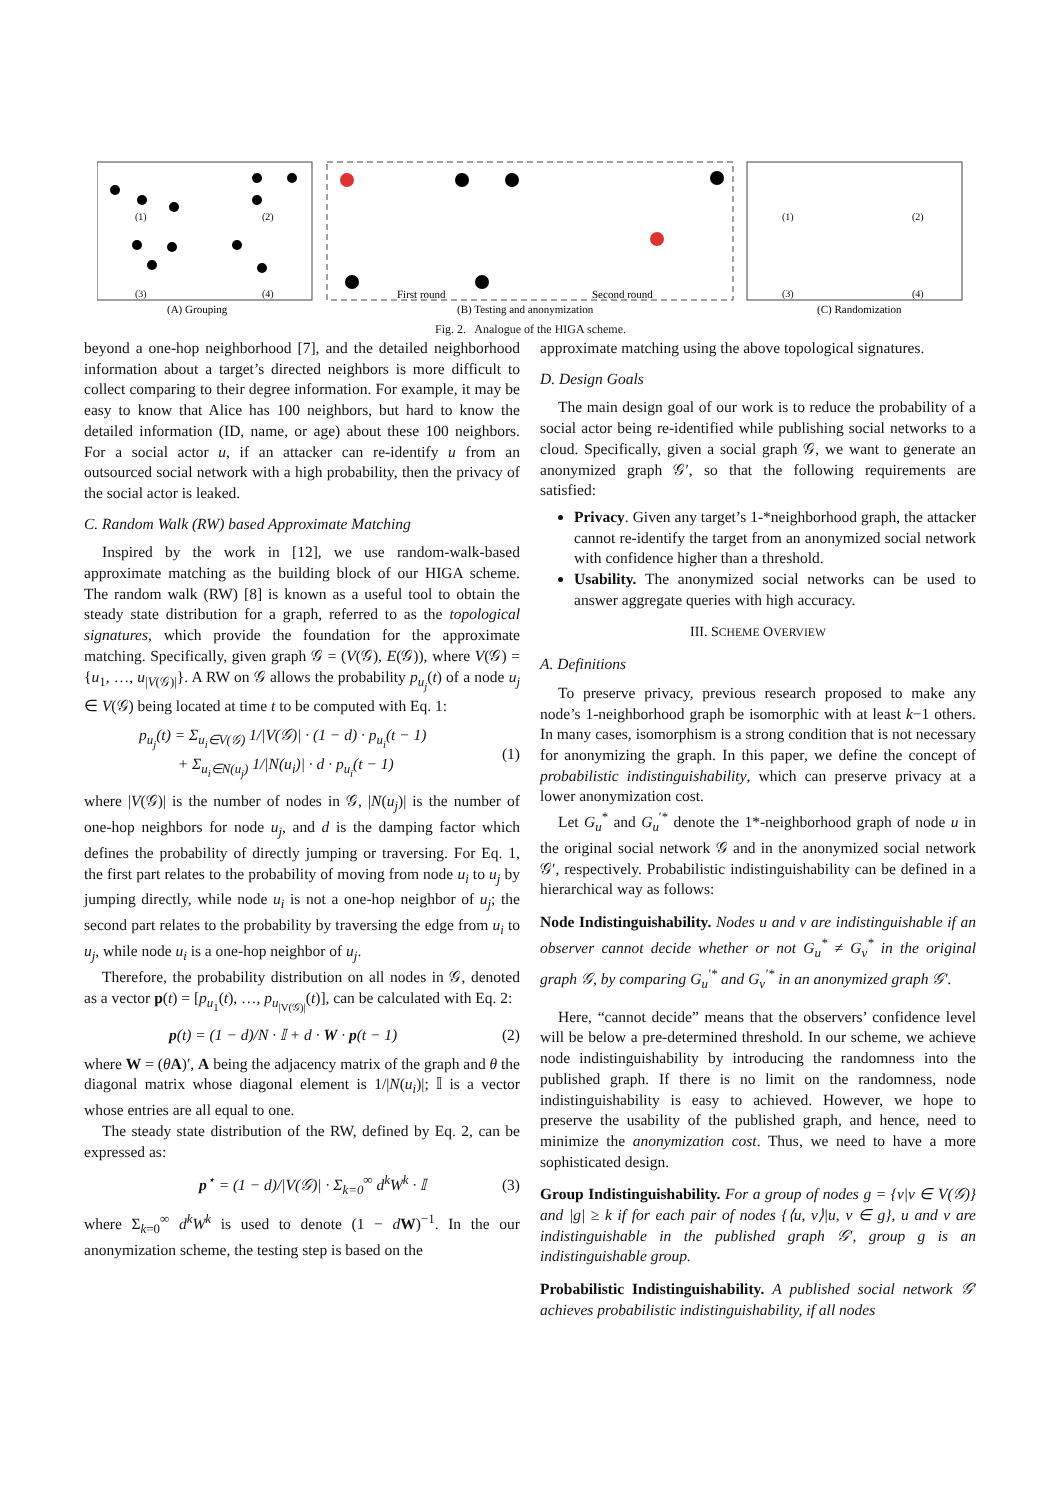First round
Second round
(1)
(2)
(3)
(4)
(1)
(2)
(3)
(4)
(A) Grouping
(B) Testing and anonymization
(C) Randomization
Fig. 2. Analogue of the HIGA scheme.
beyond a one-hop neighborhood [7], and the detailed neighborhood information about a target’s directed neighbors is more difficult to collect comparing to their degree information. For example, it may be easy to know that Alice has 100 neighbors, but hard to know the detailed information (ID, name, or age) about these 100 neighbors. For a social actor u, if an attacker can re-identify u from an outsourced social network with a high probability, then the privacy of the social actor is leaked.
C. Random Walk (RW) based Approximate Matching
Inspired by the work in [12], we use random-walk-based approximate matching as the building block of our HIGA scheme. The random walk (RW) [8] is known as a useful tool to obtain the steady state distribution for a graph, referred to as the topological signatures, which provide the foundation for the approximate matching. Specifically, given graph 𝒢 = (V(𝒢), E(𝒢)), where V(𝒢) = {u<sub>1</sub>, …, u<sub>|V(𝒢)|</sub>}. A RW on 𝒢 allows the probability p<sub>u<sub>j</sub></sub>(t) of a node u<sub>j</sub> ∈ V(𝒢) being located at time t to be computed with Eq. 1:
p<sub>u<sub>j</sub></sub>(t) = Σ<sub>u<sub>i</sub>∈V(𝒢)</sub> 1/|V(𝒢)| · (1 − d) · p<sub>u<sub>i</sub></sub>(t − 1)
+ Σ<sub>u<sub>i</sub>∈N(u<sub>j</sub>)</sub> 1/|N(u<sub>i</sub>)| · d · p<sub>u<sub>i</sub></sub>(t − 1) (1)
where |V(𝒢)| is the number of nodes in 𝒢, |N(u<sub>j</sub>)| is the number of one-hop neighbors for node u<sub>j</sub>, and d is the damping factor which defines the probability of directly jumping or traversing. For Eq. 1, the first part relates to the probability of moving from node u<sub>i</sub> to u<sub>j</sub> by jumping directly, while node u<sub>i</sub> is not a one-hop neighbor of u<sub>j</sub>; the second part relates to the probability by traversing the edge from u<sub>i</sub> to u<sub>j</sub>, while node u<sub>i</sub> is a one-hop neighbor of u<sub>j</sub>.
Therefore, the probability distribution on all nodes in 𝒢, denoted as a vector p(t) = [p<sub>u<sub>1</sub></sub>(t), …, p<sub>u<sub>|V(𝒢)|</sub></sub>(t)], can be calculated with Eq. 2:
p(t) = (1 − d)/N · 𝕀 + d · W · p(t − 1) (2)
where W = (θA)′, A being the adjacency matrix of the graph and θ the diagonal matrix whose diagonal element is 1/|N(u<sub>i</sub>)|; 𝕀 is a vector whose entries are all equal to one.
The steady state distribution of the RW, defined by Eq. 2, can be expressed as:
p<sup>⋆</sup> = (1 − d)/|V(𝒢)| · Σ<sub>k=0</sub><sup>∞</sup> d<sup>k</sup>W<sup>k</sup> · 𝕀 (3)
where Σ<sub>k=0</sub><sup>∞</sup> d<sup>k</sup>W<sup>k</sup> is used to denote (1 − dW)<sup>−1</sup>. In the our anonymization scheme, the testing step is based on the
approximate matching using the above topological signatures.
D. Design Goals
The main design goal of our work is to reduce the probability of a social actor being re-identified while publishing social networks to a cloud. Specifically, given a social graph 𝒢, we want to generate an anonymized graph 𝒢′, so that the following requirements are satisfied:
Privacy. Given any target’s 1-*neighborhood graph, the attacker cannot re-identify the target from an anonymized social network with confidence higher than a threshold.
Usability. The anonymized social networks can be used to answer aggregate queries with high accuracy.
III. SCHEME OVERVIEW
A. Definitions
To preserve privacy, previous research proposed to make any node’s 1-neighborhood graph be isomorphic with at least k−1 others. In many cases, isomorphism is a strong condition that is not necessary for anonymizing the graph. In this paper, we define the concept of probabilistic indistinguishability, which can preserve privacy at a lower anonymization cost.
Let G<sub>u</sub><sup>*</sup> and G<sub>u</sub><sup>′*</sup> denote the 1*-neighborhood graph of node u in the original social network 𝒢 and in the anonymized social network 𝒢′, respectively. Probabilistic indistinguishability can be defined in a hierarchical way as follows:
Node Indistinguishability. Nodes u and v are indistinguishable if an observer cannot decide whether or not G<sub>u</sub><sup>*</sup> ≠ G<sub>v</sub><sup>*</sup> in the original graph 𝒢, by comparing G<sub>u</sub><sup>′*</sup> and G<sub>v</sub><sup>′*</sup> in an anonymized graph 𝒢′.
Here, “cannot decide” means that the observers’ confidence level will be below a pre-determined threshold. In our scheme, we achieve node indistinguishability by introducing the randomness into the published graph. If there is no limit on the randomness, node indistinguishability is easy to achieved. However, we hope to preserve the usability of the published graph, and hence, need to minimize the anonymization cost. Thus, we need to have a more sophisticated design.
Group Indistinguishability. For a group of nodes g = {v|v ∈ V(𝒢)} and |g| ≥ k if for each pair of nodes {⟨u, v⟩|u, v ∈ g}, u and v are indistinguishable in the published graph 𝒢′, group g is an indistinguishable group.
Probabilistic Indistinguishability. A published social network 𝒢′ achieves probabilistic indistinguishability, if all nodes